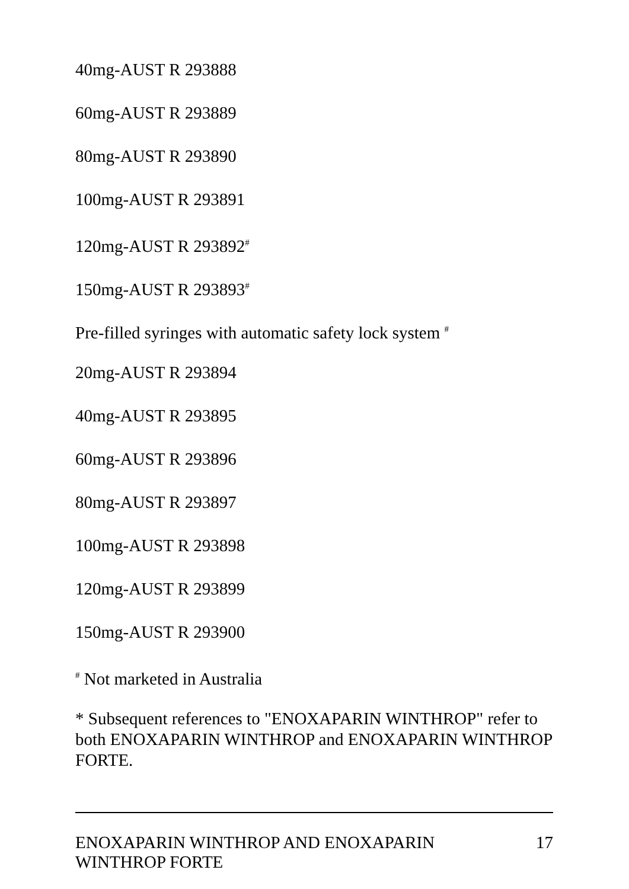40mg-AUST R 293888
60mg-AUST R 293889
80mg-AUST R 293890
100mg-AUST R 293891
120mg-AUST R 293892<sup>#</sup>
150mg-AUST R 293893<sup>#</sup>
Pre-filled syringes with automatic safety lock system <sup>#</sup>
20mg-AUST R 293894
40mg-AUST R 293895
60mg-AUST R 293896
80mg-AUST R 293897
100mg-AUST R 293898
120mg-AUST R 293899
150mg-AUST R 293900
<sup>#</sup> Not marketed in Australia
* Subsequent references to "ENOXAPARIN WINTHROP" refer to both ENOXAPARIN WINTHROP and ENOXAPARIN WINTHROP FORTE.
ENOXAPARIN WINTHROP AND ENOXAPARIN
WINTHROP FORTE 17